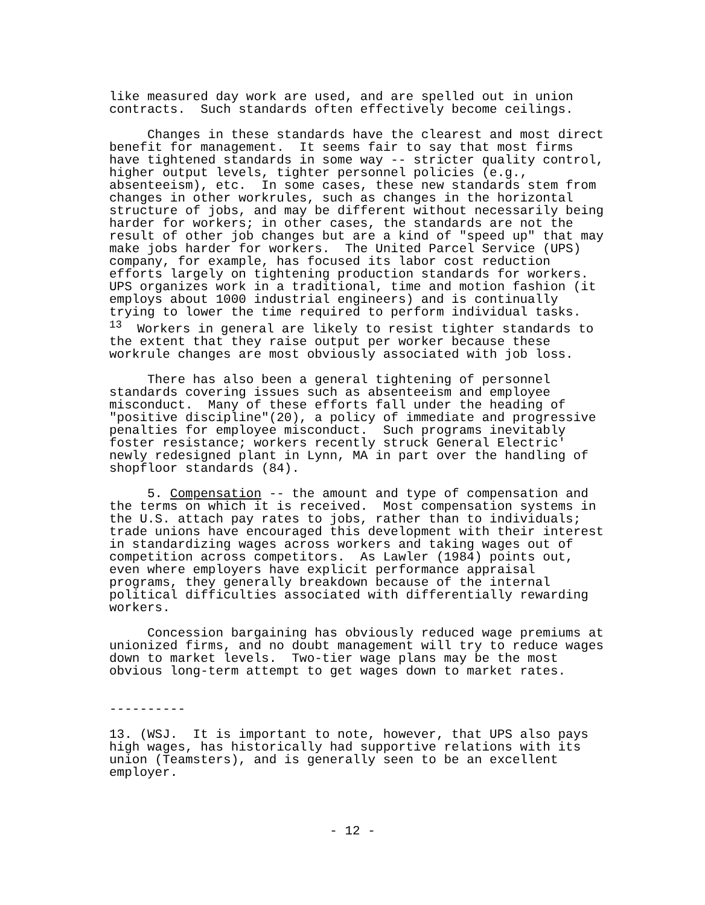like measured day work are used, and are spelled out in union contracts. Such standards often effectively become ceilings.
Changes in these standards have the clearest and most direct benefit for management. It seems fair to say that most firms have tightened standards in some way -- stricter quality control, higher output levels, tighter personnel policies (e.g., absenteeism), etc. In some cases, these new standards stem from changes in other workrules, such as changes in the horizontal structure of jobs, and may be different without necessarily being harder for workers; in other cases, the standards are not the result of other job changes but are a kind of "speed up" that may make jobs harder for workers. The United Parcel Service (UPS) company, for example, has focused its labor cost reduction efforts largely on tightening production standards for workers. UPS organizes work in a traditional, time and motion fashion (it employs about 1000 industrial engineers) and is continually trying to lower the time required to perform individual tasks. <sup>13</sup> Workers in general are likely to resist tighter standards to the extent that they raise output per worker because these workrule changes are most obviously associated with job loss.
There has also been a general tightening of personnel standards covering issues such as absenteeism and employee misconduct. Many of these efforts fall under the heading of "positive discipline"(20), a policy of immediate and progressive penalties for employee misconduct. Such programs inevitably foster resistance; workers recently struck General Electric' newly redesigned plant in Lynn, MA in part over the handling of shopfloor standards (84).
5. Compensation -- the amount and type of compensation and the terms on which it is received. Most compensation systems in the U.S. attach pay rates to jobs, rather than to individuals; trade unions have encouraged this development with their interest in standardizing wages across workers and taking wages out of competition across competitors. As Lawler (1984) points out, even where employers have explicit performance appraisal programs, they generally breakdown because of the internal political difficulties associated with differentially rewarding workers.
Concession bargaining has obviously reduced wage premiums at unionized firms, and no doubt management will try to reduce wages down to market levels. Two-tier wage plans may be the most obvious long-term attempt to get wages down to market rates.
----------
13. (WSJ. It is important to note, however, that UPS also pays high wages, has historically had supportive relations with its union (Teamsters), and is generally seen to be an excellent employer.
- 12 -